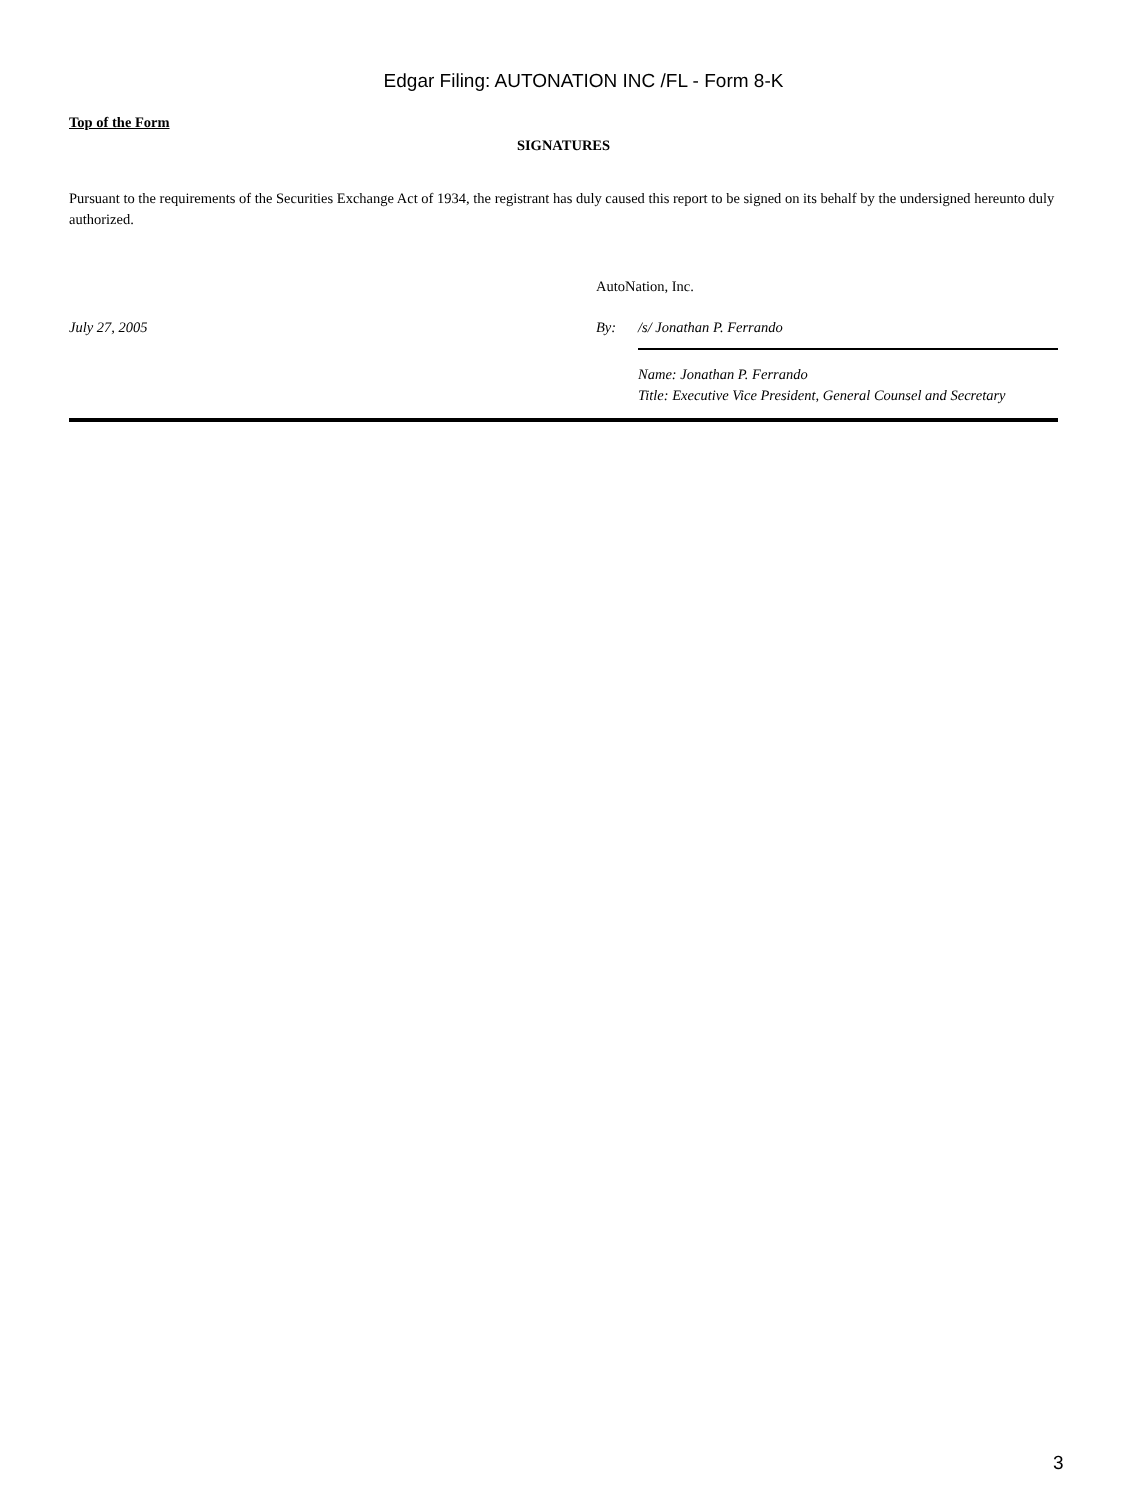Edgar Filing: AUTONATION INC /FL - Form 8-K
Top of the Form
SIGNATURES
Pursuant to the requirements of the Securities Exchange Act of 1934, the registrant has duly caused this report to be signed on its behalf by the undersigned hereunto duly authorized.
AutoNation, Inc.
July 27, 2005 By: /s/ Jonathan P. Ferrando
Name: Jonathan P. Ferrando
Title: Executive Vice President, General Counsel and Secretary
3